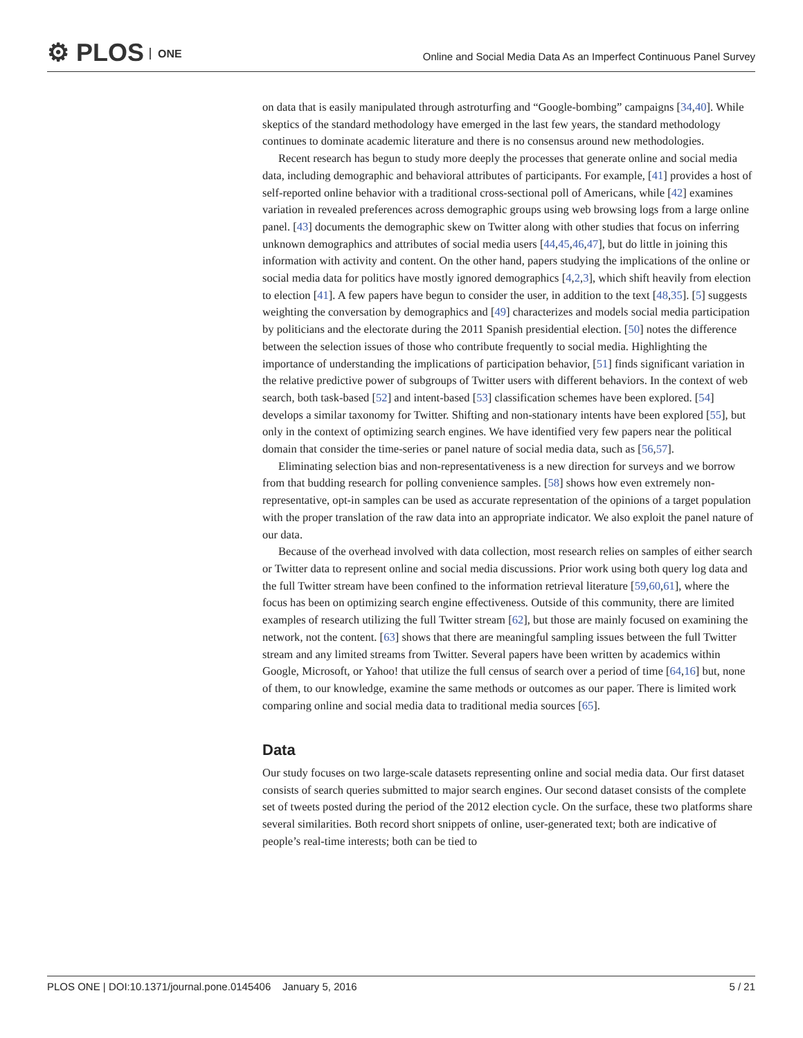⚙ PLOS ONE
Online and Social Media Data As an Imperfect Continuous Panel Survey
on data that is easily manipulated through astroturfing and “Google-bombing” campaigns [34,40]. While skeptics of the standard methodology have emerged in the last few years, the standard methodology continues to dominate academic literature and there is no consensus around new methodologies.
Recent research has begun to study more deeply the processes that generate online and social media data, including demographic and behavioral attributes of participants. For example, [41] provides a host of self-reported online behavior with a traditional cross-sectional poll of Americans, while [42] examines variation in revealed preferences across demographic groups using web browsing logs from a large online panel. [43] documents the demographic skew on Twitter along with other studies that focus on inferring unknown demographics and attributes of social media users [44,45,46,47], but do little in joining this information with activity and content. On the other hand, papers studying the implications of the online or social media data for politics have mostly ignored demographics [4,2,3], which shift heavily from election to election [41]. A few papers have begun to consider the user, in addition to the text [48,35]. [5] suggests weighting the conversation by demographics and [49] characterizes and models social media participation by politicians and the electorate during the 2011 Spanish presidential election. [50] notes the difference between the selection issues of those who contribute frequently to social media. Highlighting the importance of understanding the implications of participation behavior, [51] finds significant variation in the relative predictive power of subgroups of Twitter users with different behaviors. In the context of web search, both task-based [52] and intent-based [53] classification schemes have been explored. [54] develops a similar taxonomy for Twitter. Shifting and non-stationary intents have been explored [55], but only in the context of optimizing search engines. We have identified very few papers near the political domain that consider the time-series or panel nature of social media data, such as [56,57].
Eliminating selection bias and non-representativeness is a new direction for surveys and we borrow from that budding research for polling convenience samples. [58] shows how even extremely non-representative, opt-in samples can be used as accurate representation of the opinions of a target population with the proper translation of the raw data into an appropriate indicator. We also exploit the panel nature of our data.
Because of the overhead involved with data collection, most research relies on samples of either search or Twitter data to represent online and social media discussions. Prior work using both query log data and the full Twitter stream have been confined to the information retrieval literature [59,60,61], where the focus has been on optimizing search engine effectiveness. Outside of this community, there are limited examples of research utilizing the full Twitter stream [62], but those are mainly focused on examining the network, not the content. [63] shows that there are meaningful sampling issues between the full Twitter stream and any limited streams from Twitter. Several papers have been written by academics within Google, Microsoft, or Yahoo! that utilize the full census of search over a period of time [64,16] but, none of them, to our knowledge, examine the same methods or outcomes as our paper. There is limited work comparing online and social media data to traditional media sources [65].
Data
Our study focuses on two large-scale datasets representing online and social media data. Our first dataset consists of search queries submitted to major search engines. Our second dataset consists of the complete set of tweets posted during the period of the 2012 election cycle. On the surface, these two platforms share several similarities. Both record short snippets of online, user-generated text; both are indicative of people’s real-time interests; both can be tied to
PLOS ONE | DOI:10.1371/journal.pone.0145406 January 5, 2016 5 / 21